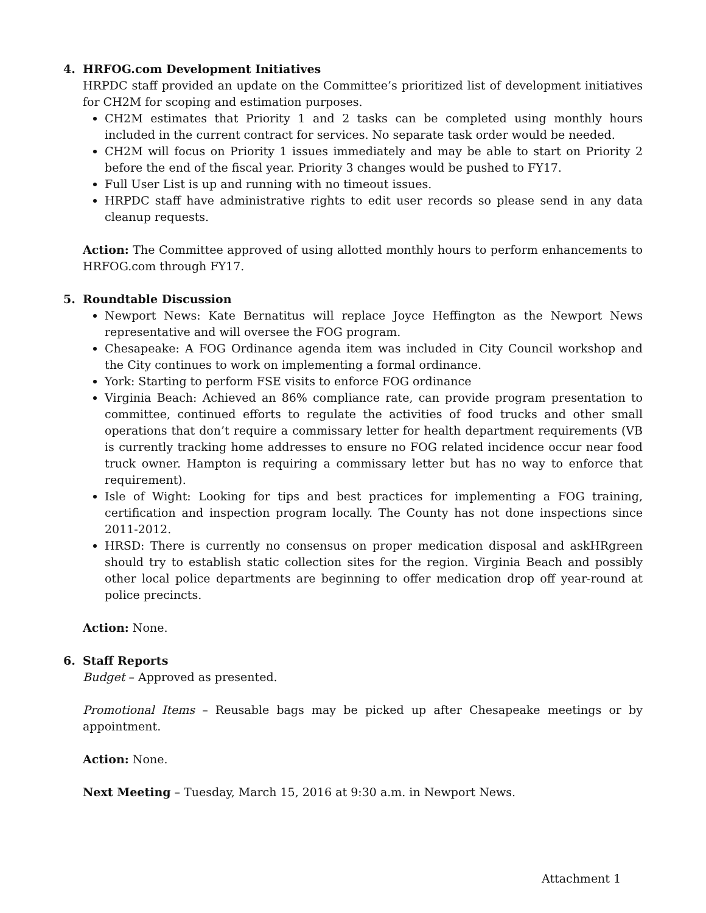4. HRFOG.com Development Initiatives
HRPDC staff provided an update on the Committee’s prioritized list of development initiatives for CH2M for scoping and estimation purposes.
CH2M estimates that Priority 1 and 2 tasks can be completed using monthly hours included in the current contract for services. No separate task order would be needed.
CH2M will focus on Priority 1 issues immediately and may be able to start on Priority 2 before the end of the fiscal year. Priority 3 changes would be pushed to FY17.
Full User List is up and running with no timeout issues.
HRPDC staff have administrative rights to edit user records so please send in any data cleanup requests.
Action: The Committee approved of using allotted monthly hours to perform enhancements to HRFOG.com through FY17.
5. Roundtable Discussion
Newport News: Kate Bernatitus will replace Joyce Heffington as the Newport News representative and will oversee the FOG program.
Chesapeake: A FOG Ordinance agenda item was included in City Council workshop and the City continues to work on implementing a formal ordinance.
York: Starting to perform FSE visits to enforce FOG ordinance
Virginia Beach: Achieved an 86% compliance rate, can provide program presentation to committee, continued efforts to regulate the activities of food trucks and other small operations that don’t require a commissary letter for health department requirements (VB is currently tracking home addresses to ensure no FOG related incidence occur near food truck owner. Hampton is requiring a commissary letter but has no way to enforce that requirement).
Isle of Wight: Looking for tips and best practices for implementing a FOG training, certification and inspection program locally. The County has not done inspections since 2011-2012.
HRSD: There is currently no consensus on proper medication disposal and askHRgreen should try to establish static collection sites for the region. Virginia Beach and possibly other local police departments are beginning to offer medication drop off year-round at police precincts.
Action: None.
6. Staff Reports
Budget – Approved as presented.
Promotional Items – Reusable bags may be picked up after Chesapeake meetings or by appointment.
Action: None.
Next Meeting – Tuesday, March 15, 2016 at 9:30 a.m. in Newport News.
Attachment 1